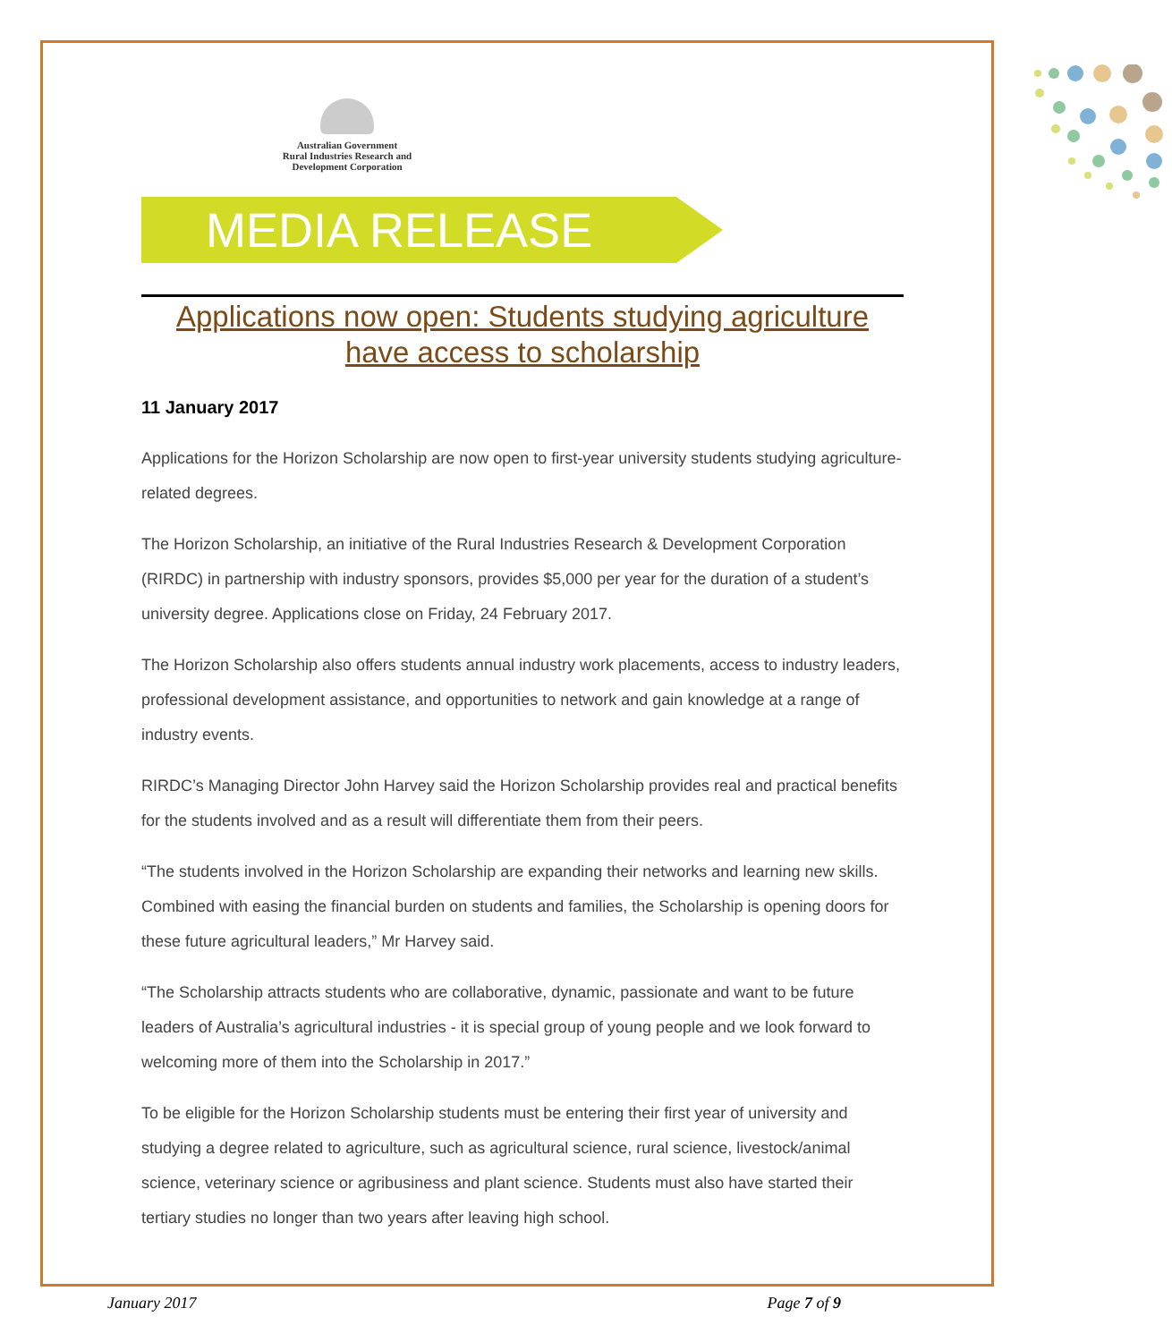Australian Government
Rural Industries Research and
Development Corporation
MEDIA RELEASE
Applications now open: Students studying agriculture have access to scholarship
11 January 2017
Applications for the Horizon Scholarship are now open to first-year university students studying agriculture-related degrees.
The Horizon Scholarship, an initiative of the Rural Industries Research & Development Corporation (RIRDC) in partnership with industry sponsors, provides $5,000 per year for the duration of a student’s university degree. Applications close on Friday, 24 February 2017.
The Horizon Scholarship also offers students annual industry work placements, access to industry leaders, professional development assistance, and opportunities to network and gain knowledge at a range of industry events.
RIRDC’s Managing Director John Harvey said the Horizon Scholarship provides real and practical benefits for the students involved and as a result will differentiate them from their peers.
“The students involved in the Horizon Scholarship are expanding their networks and learning new skills. Combined with easing the financial burden on students and families, the Scholarship is opening doors for these future agricultural leaders,” Mr Harvey said.
“The Scholarship attracts students who are collaborative, dynamic, passionate and want to be future leaders of Australia’s agricultural industries - it is special group of young people and we look forward to welcoming more of them into the Scholarship in 2017.”
To be eligible for the Horizon Scholarship students must be entering their first year of university and studying a degree related to agriculture, such as agricultural science, rural science, livestock/animal science, veterinary science or agribusiness and plant science. Students must also have started their tertiary studies no longer than two years after leaving high school.
January 2017 Page 7 of 9